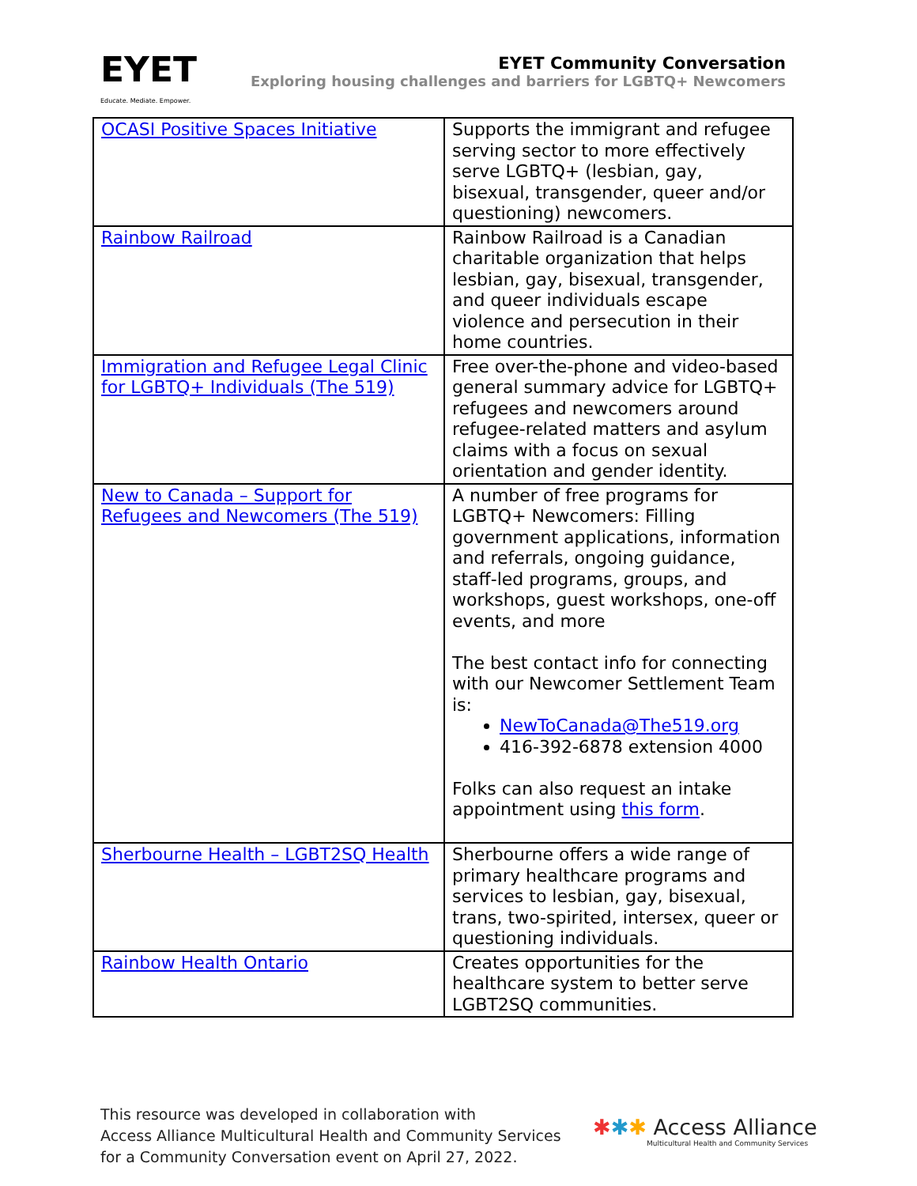EYET
Educate. Mediate. Empower.
EYET Community Conversation
Exploring housing challenges and barriers for LGBTQ+ Newcomers
| OCASI Positive Spaces Initiative | Supports the immigrant and refugee serving sector to more effectively serve LGBTQ+ (lesbian, gay, bisexual, transgender, queer and/or questioning) newcomers. |
| Rainbow Railroad | Rainbow Railroad is a Canadian charitable organization that helps lesbian, gay, bisexual, transgender, and queer individuals escape violence and persecution in their home countries. |
| Immigration and Refugee Legal Clinic for LGBTQ+ Individuals (The 519) | Free over-the-phone and video-based general summary advice for LGBTQ+ refugees and newcomers around refugee-related matters and asylum claims with a focus on sexual orientation and gender identity. |
| New to Canada – Support for Refugees and Newcomers (The 519) | A number of free programs for LGBTQ+ Newcomers: Filling government applications, information and referrals, ongoing guidance, staff-led programs, groups, and workshops, guest workshops, one-off events, and more The best contact info for connecting with our Newcomer Settlement Team is: NewToCanada@The519.org 416-392-6878 extension 4000 Folks can also request an intake appointment using this form . |
| Sherbourne Health – LGBT2SQ Health | Sherbourne offers a wide range of primary healthcare programs and services to lesbian, gay, bisexual, trans, two-spirited, intersex, queer or questioning individuals. |
| Rainbow Health Ontario | Creates opportunities for the healthcare system to better serve LGBT2SQ communities. |
This resource was developed in collaboration with
Access Alliance Multicultural Health and Community Services
for a Community Conversation event on April 27, 2022.
✱✱✱ Access Alliance
Multicultural Health and Community Services